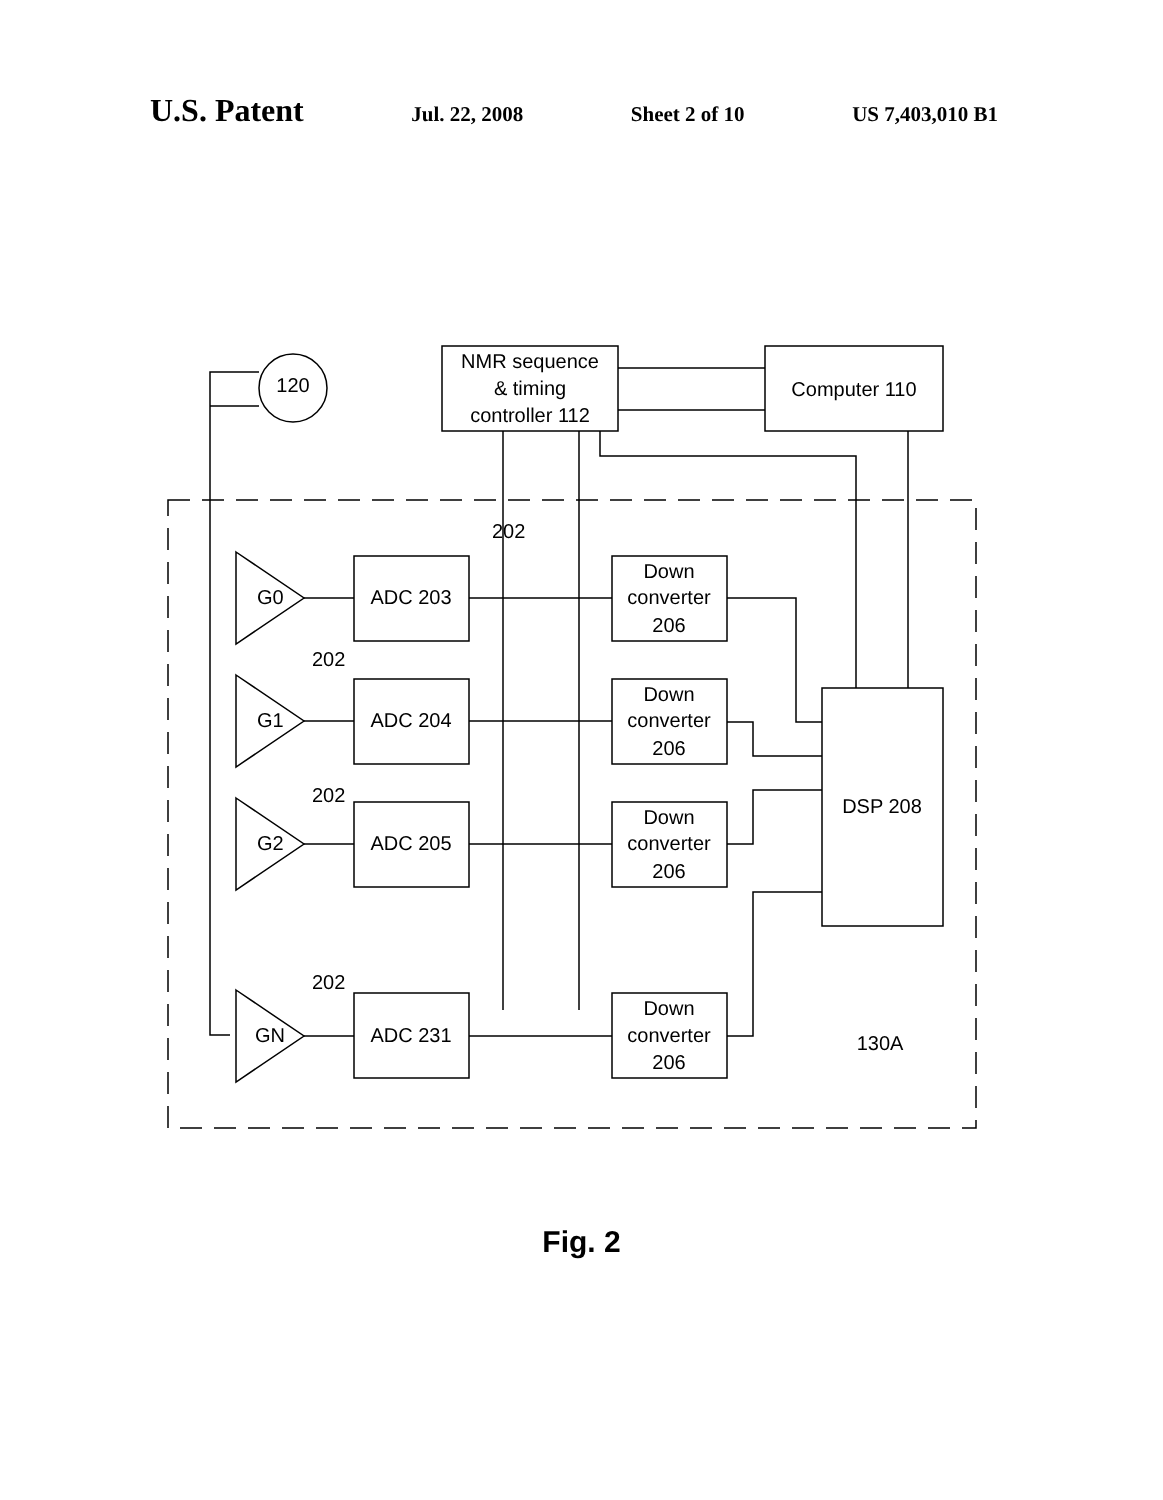U.S. Patent
Jul. 22, 2008 Sheet 2 of 10 US 7,403,010 B1
NMR sequence
& timing
controller 112
Computer 110
120
DSP 208
G0
202
ADC 203
Down
converter
206
G1
202
ADC 204
Down
converter
206
G2
202
ADC 205
Down
converter
206
GN
202
ADC 231
Down
converter
206
130A
Fig. 2